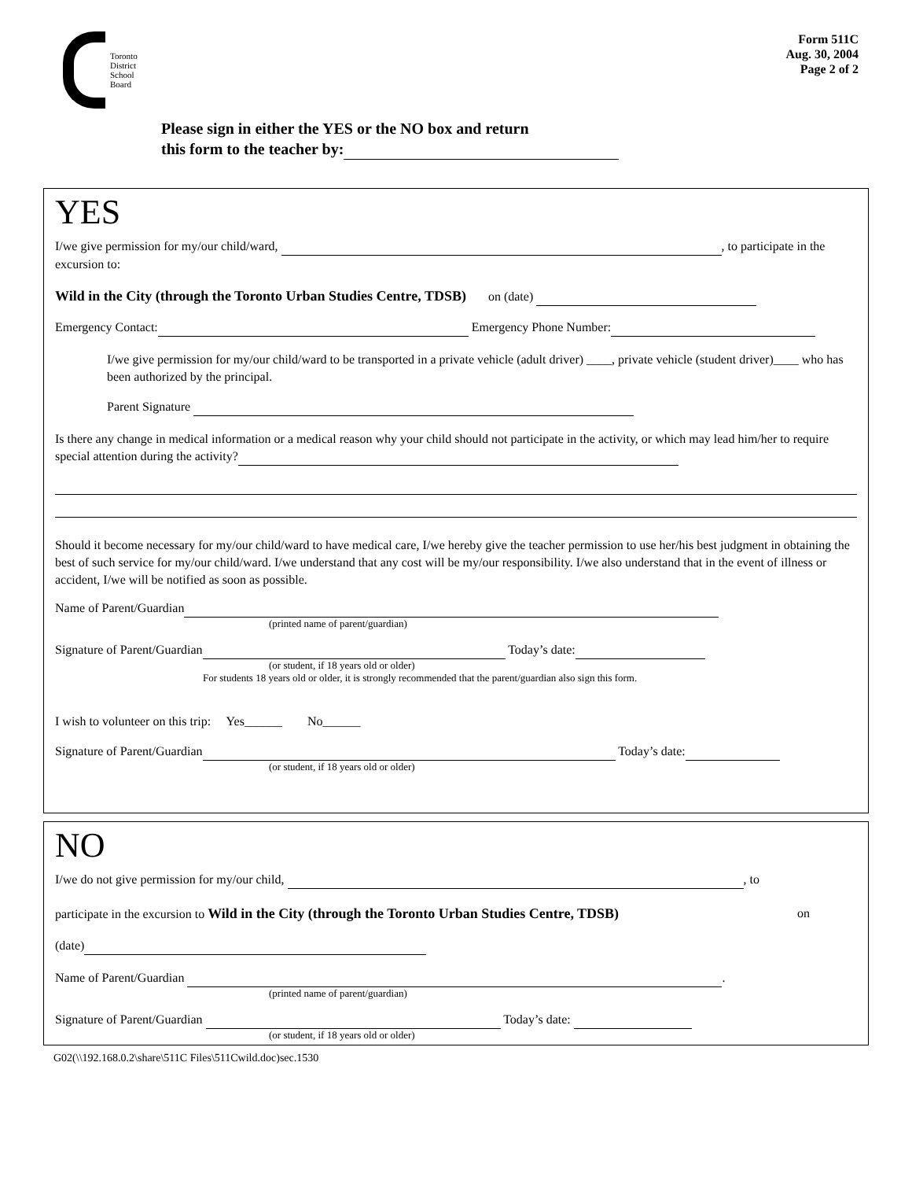Toronto
District
School
Board
Form 511C
Aug. 30, 2004
Page 2 of 2
Please sign in either the YES or the NO box and return
this form to the teacher by:
YES
I/we give permission for my/our child/ward, , to participate in the excursion to:
Wild in the City (through the Toronto Urban Studies Centre, TDSB) on (date)
Emergency Contact: Emergency Phone Number:
I/we give permission for my/our child/ward to be transported in a private vehicle (adult driver) ____, private vehicle (student driver)____ who has been authorized by the principal.
Parent Signature
Is there any change in medical information or a medical reason why your child should not participate in the activity, or which may lead him/her to require special attention during the activity?
Should it become necessary for my/our child/ward to have medical care, I/we hereby give the teacher permission to use her/his best judgment in obtaining the best of such service for my/our child/ward. I/we understand that any cost will be my/our responsibility. I/we also understand that in the event of illness or accident, I/we will be notified as soon as possible.
Name of Parent/Guardian
(printed name of parent/guardian)
Signature of Parent/Guardian Today’s date:
(or student, if 18 years old or older)
For students 18 years old or older, it is strongly recommended that the parent/guardian also sign this form.
I wish to volunteer on this trip: Yes______ No______
Signature of Parent/Guardian Today’s date:
(or student, if 18 years old or older)
NO
I/we do not give permission for my/our child, , to
participate in the excursion to Wild in the City (through the Toronto Urban Studies Centre, TDSB) on
(date)
Name of Parent/Guardian .
(printed name of parent/guardian)
Signature of Parent/Guardian Today’s date:
(or student, if 18 years old or older)
G02(\\192.168.0.2\share\511C Files\511Cwild.doc)sec.1530